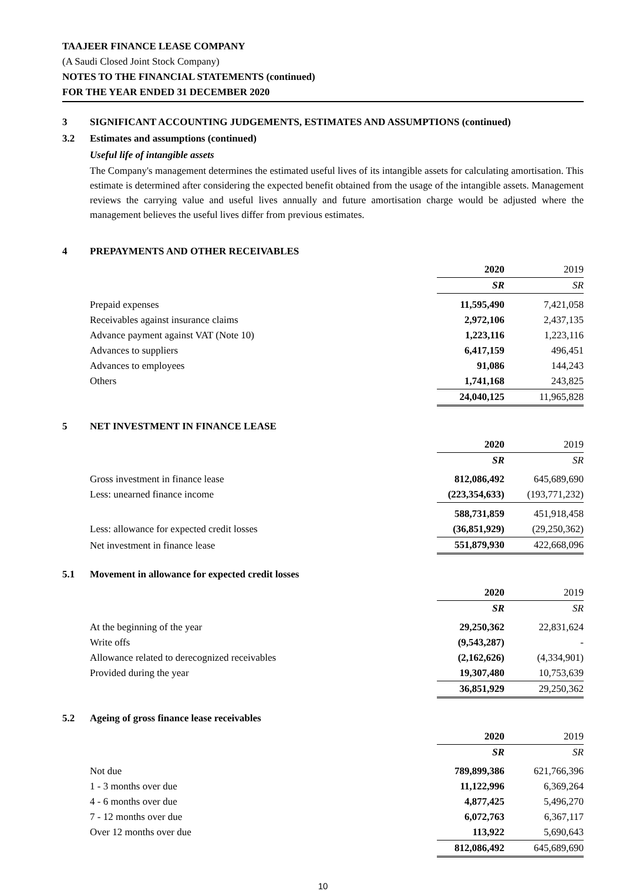TAAJEER FINANCE LEASE COMPANY
(A Saudi Closed Joint Stock Company)
NOTES TO THE FINANCIAL STATEMENTS (continued)
FOR THE YEAR ENDED 31 DECEMBER 2020
3 SIGNIFICANT ACCOUNTING JUDGEMENTS, ESTIMATES AND ASSUMPTIONS (continued)
3.2 Estimates and assumptions (continued)
Useful life of intangible assets
The Company's management determines the estimated useful lives of its intangible assets for calculating amortisation. This estimate is determined after considering the expected benefit obtained from the usage of the intangible assets. Management reviews the carrying value and useful lives annually and future amortisation charge would be adjusted where the management believes the useful lives differ from previous estimates.
4 PREPAYMENTS AND OTHER RECEIVABLES
| | 2020 | 2019 |
| | SR | SR |
| Prepaid expenses | 11,595,490 | 7,421,058 |
| Receivables against insurance claims | 2,972,106 | 2,437,135 |
| Advance payment against VAT (Note 10) | 1,223,116 | 1,223,116 |
| Advances to suppliers | 6,417,159 | 496,451 |
| Advances to employees | 91,086 | 144,243 |
| Others | 1,741,168 | 243,825 |
| | 24,040,125 | 11,965,828 |
5 NET INVESTMENT IN FINANCE LEASE
| | 2020 | 2019 |
| | SR | SR |
| Gross investment in finance lease | 812,086,492 | 645,689,690 |
| Less: unearned finance income | (223,354,633) | (193,771,232) |
| | 588,731,859 | 451,918,458 |
| Less: allowance for expected credit losses | (36,851,929) | (29,250,362) |
| Net investment in finance lease | 551,879,930 | 422,668,096 |
5.1 Movement in allowance for expected credit losses
| | 2020 | 2019 |
| | SR | SR |
| At the beginning of the year | 29,250,362 | 22,831,624 |
| Write offs | (9,543,287) | - |
| Allowance related to derecognized receivables | (2,162,626) | (4,334,901) |
| Provided during the year | 19,307,480 | 10,753,639 |
| | 36,851,929 | 29,250,362 |
5.2 Ageing of gross finance lease receivables
| | 2020 | 2019 |
| | SR | SR |
| Not due | 789,899,386 | 621,766,396 |
| 1 - 3 months over due | 11,122,996 | 6,369,264 |
| 4 - 6 months over due | 4,877,425 | 5,496,270 |
| 7 - 12 months over due | 6,072,763 | 6,367,117 |
| Over 12 months over due | 113,922 | 5,690,643 |
| | 812,086,492 | 645,689,690 |
10